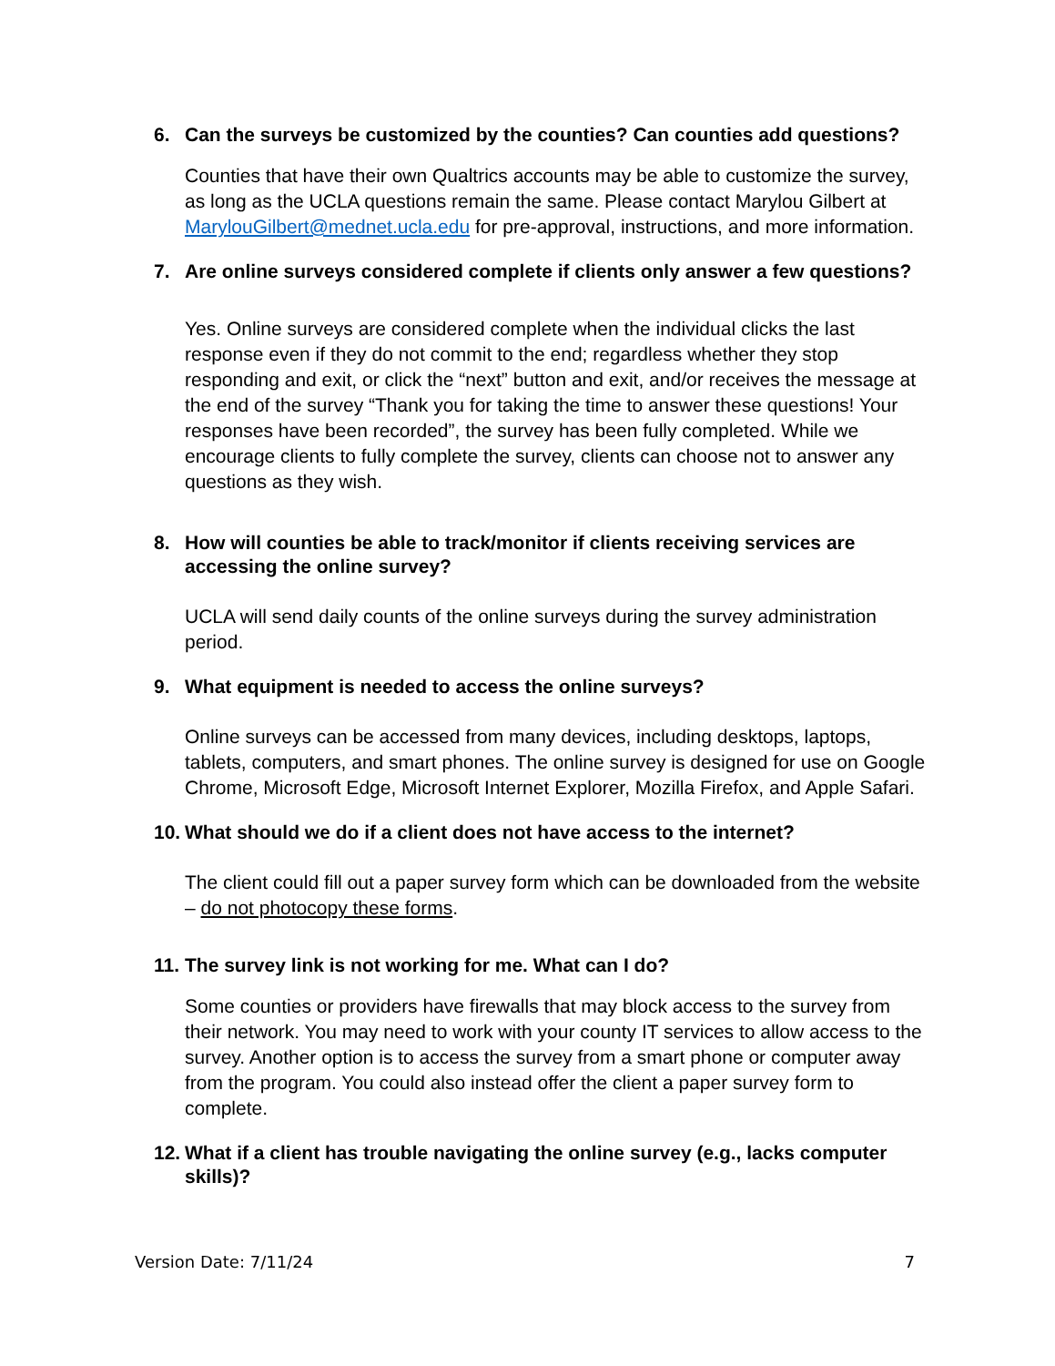6. Can the surveys be customized by the counties? Can counties add questions?
Counties that have their own Qualtrics accounts may be able to customize the survey, as long as the UCLA questions remain the same. Please contact Marylou Gilbert at MarylouGilbert@mednet.ucla.edu for pre-approval, instructions, and more information.
7. Are online surveys considered complete if clients only answer a few questions?
Yes. Online surveys are considered complete when the individual clicks the last response even if they do not commit to the end; regardless whether they stop responding and exit, or click the “next” button and exit, and/or receives the message at the end of the survey “Thank you for taking the time to answer these questions! Your responses have been recorded”, the survey has been fully completed. While we encourage clients to fully complete the survey, clients can choose not to answer any questions as they wish.
8. How will counties be able to track/monitor if clients receiving services are accessing the online survey?
UCLA will send daily counts of the online surveys during the survey administration period.
9. What equipment is needed to access the online surveys?
Online surveys can be accessed from many devices, including desktops, laptops, tablets, computers, and smart phones. The online survey is designed for use on Google Chrome, Microsoft Edge, Microsoft Internet Explorer, Mozilla Firefox, and Apple Safari.
10. What should we do if a client does not have access to the internet?
The client could fill out a paper survey form which can be downloaded from the website – do not photocopy these forms.
11. The survey link is not working for me. What can I do?
Some counties or providers have firewalls that may block access to the survey from their network. You may need to work with your county IT services to allow access to the survey. Another option is to access the survey from a smart phone or computer away from the program. You could also instead offer the client a paper survey form to complete.
12. What if a client has trouble navigating the online survey (e.g., lacks computer skills)?
Version Date: 7/11/24 7